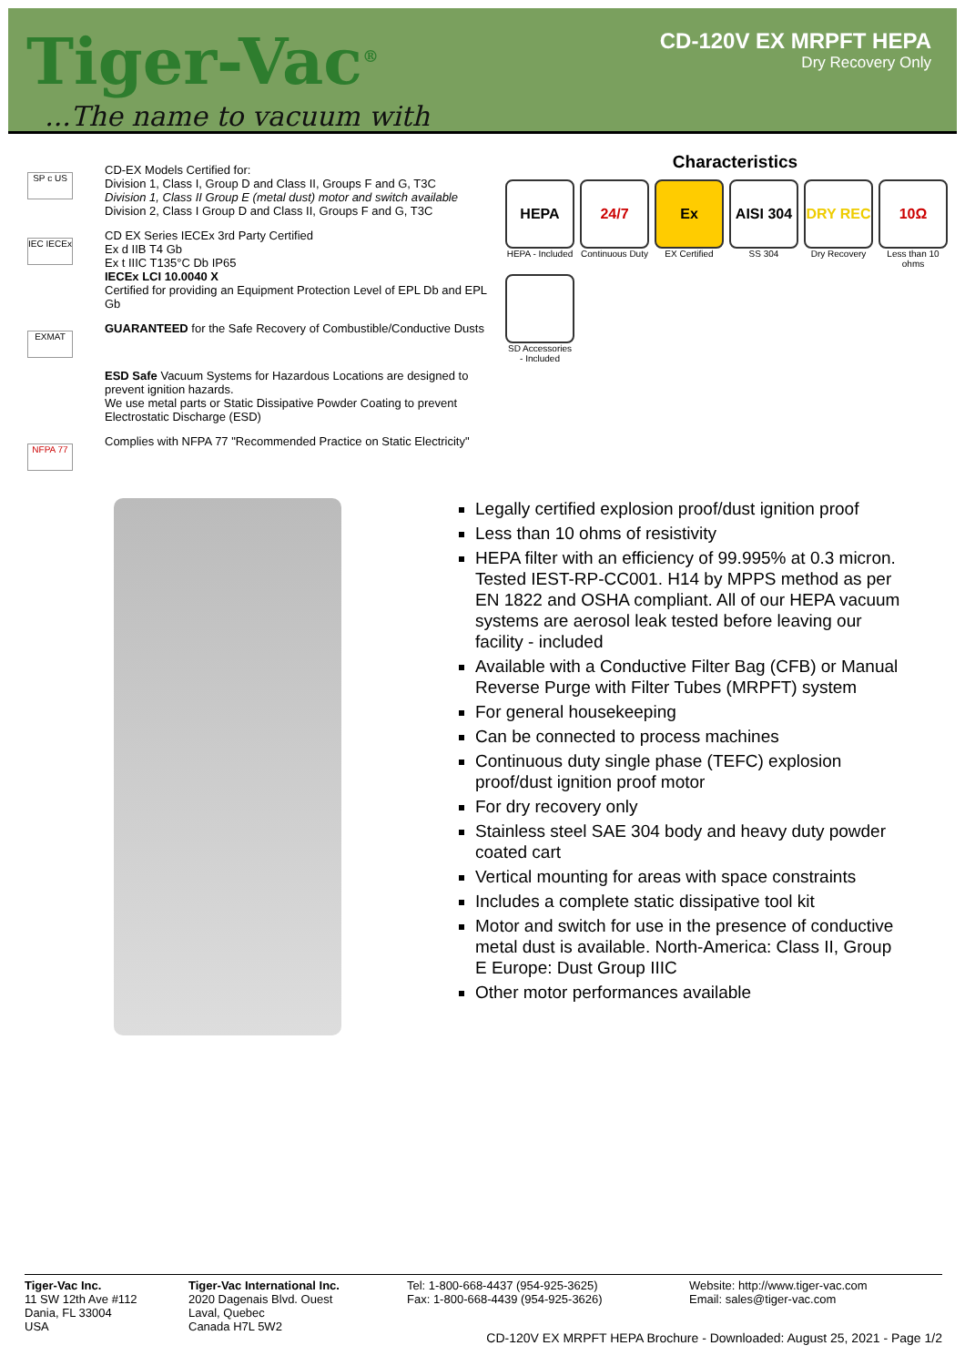Tiger-Vac<sup>®</sup>
...The name to vacuum with
CD-120V EX MRPFT HEPA
Dry Recovery Only
SP c US
CD-EX Models Certified for:
Division 1, Class I, Group D and Class II, Groups F and G, T3C
Division 1, Class II Group E (metal dust) motor and switch available
Division 2, Class I Group D and Class II, Groups F and G, T3C
IEC IECEx
CD EX Series IECEx 3rd Party Certified
Ex d IIB T4 Gb
Ex t IIIC T135°C Db IP65
IECEx LCI 10.0040 X
Certified for providing an Equipment Protection Level of EPL Db and EPL Gb
EXMAT
GUARANTEED for the Safe Recovery of Combustible/Conductive Dusts
ESD Safe Vacuum Systems for Hazardous Locations are designed to prevent ignition hazards.
We use metal parts or Static Dissipative Powder Coating to prevent Electrostatic Discharge (ESD)
NFPA 77
Complies with NFPA 77 "Recommended Practice on Static Electricity"
Characteristics
HEPA
HEPA - Included
24/7
Continuous Duty
Ex
EX Certified
AISI 304
SS 304
DRY REC
Dry Recovery
10Ω
Less than 10 ohms
SD Accessories - Included
Legally certified explosion proof/dust ignition proof
Less than 10 ohms of resistivity
HEPA filter with an efficiency of 99.995% at 0.3 micron. Tested IEST-RP-CC001. H14 by MPPS method as per EN 1822 and OSHA compliant. All of our HEPA vacuum systems are aerosol leak tested before leaving our facility - included
Available with a Conductive Filter Bag (CFB) or Manual Reverse Purge with Filter Tubes (MRPFT) system
For general housekeeping
Can be connected to process machines
Continuous duty single phase (TEFC) explosion proof/dust ignition proof motor
For dry recovery only
Stainless steel SAE 304 body and heavy duty powder coated cart
Vertical mounting for areas with space constraints
Includes a complete static dissipative tool kit
Motor and switch for use in the presence of conductive metal dust is available. North-America: Class II, Group E Europe: Dust Group IIIC
Other motor performances available
Tiger-Vac Inc.
11 SW 12th Ave #112
Dania, FL 33004
USA
Tiger-Vac International Inc.
2020 Dagenais Blvd. Ouest
Laval, Quebec
Canada H7L 5W2
Tel: 1-800-668-4437 (954-925-3625)
Fax: 1-800-668-4439 (954-925-3626)
Website: http://www.tiger-vac.com
Email: sales@tiger-vac.com
CD-120V EX MRPFT HEPA Brochure - Downloaded: August 25, 2021 - Page 1/2